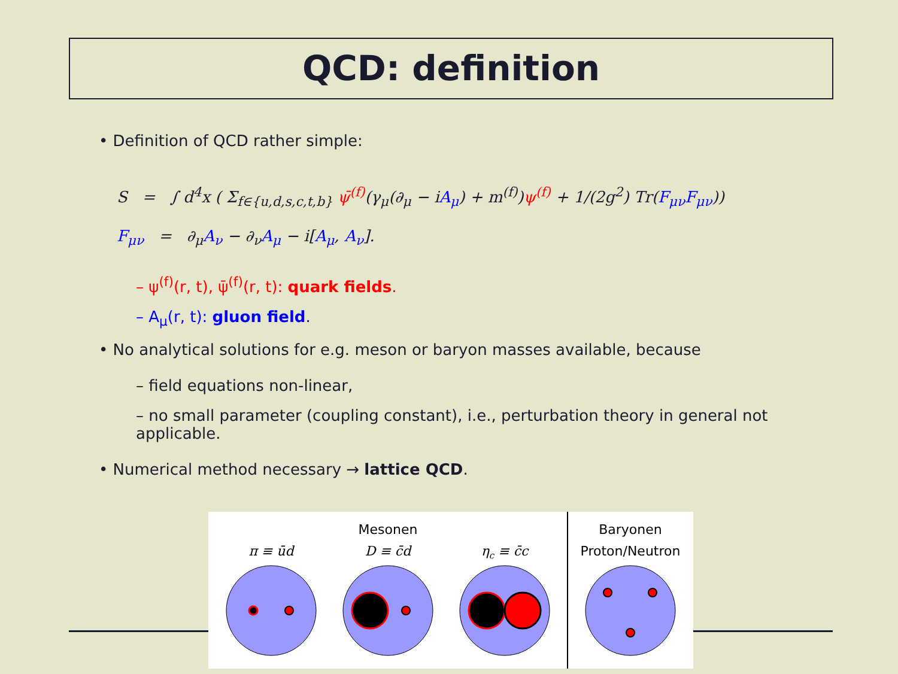QCD: definition
• Definition of QCD rather simple:
S = ∫ d<sup>4</sup>x ( Σ<sub>f∈{u,d,s,c,t,b}</sub> ψ̄<sup>(f)</sup>(γ<sub>μ</sub>(∂<sub>μ</sub> − iA<sub>μ</sub>) + m<sup>(f)</sup>)ψ<sup>(f)</sup> + 1/(2g<sup>2</sup>) Tr(F<sub>μν</sub>F<sub>μν</sub>))
F<sub>μν</sub> = ∂<sub>μ</sub>A<sub>ν</sub> − ∂<sub>ν</sub>A<sub>μ</sub> − i[A<sub>μ</sub>, A<sub>ν</sub>].
– ψ<sup>(f)</sup>(r, t), ψ̄<sup>(f)</sup>(r, t): quark fields.
– A<sub>μ</sub>(r, t): gluon field.
• No analytical solutions for e.g. meson or baryon masses available, because
– field equations non-linear,
– no small parameter (coupling constant), i.e., perturbation theory in general not applicable.
• Numerical method necessary → lattice QCD.
Mesonen
Baryonen
Proton/Neutron
π ≡ ūd
D ≡ c̄d
ηc ≡ c̄c